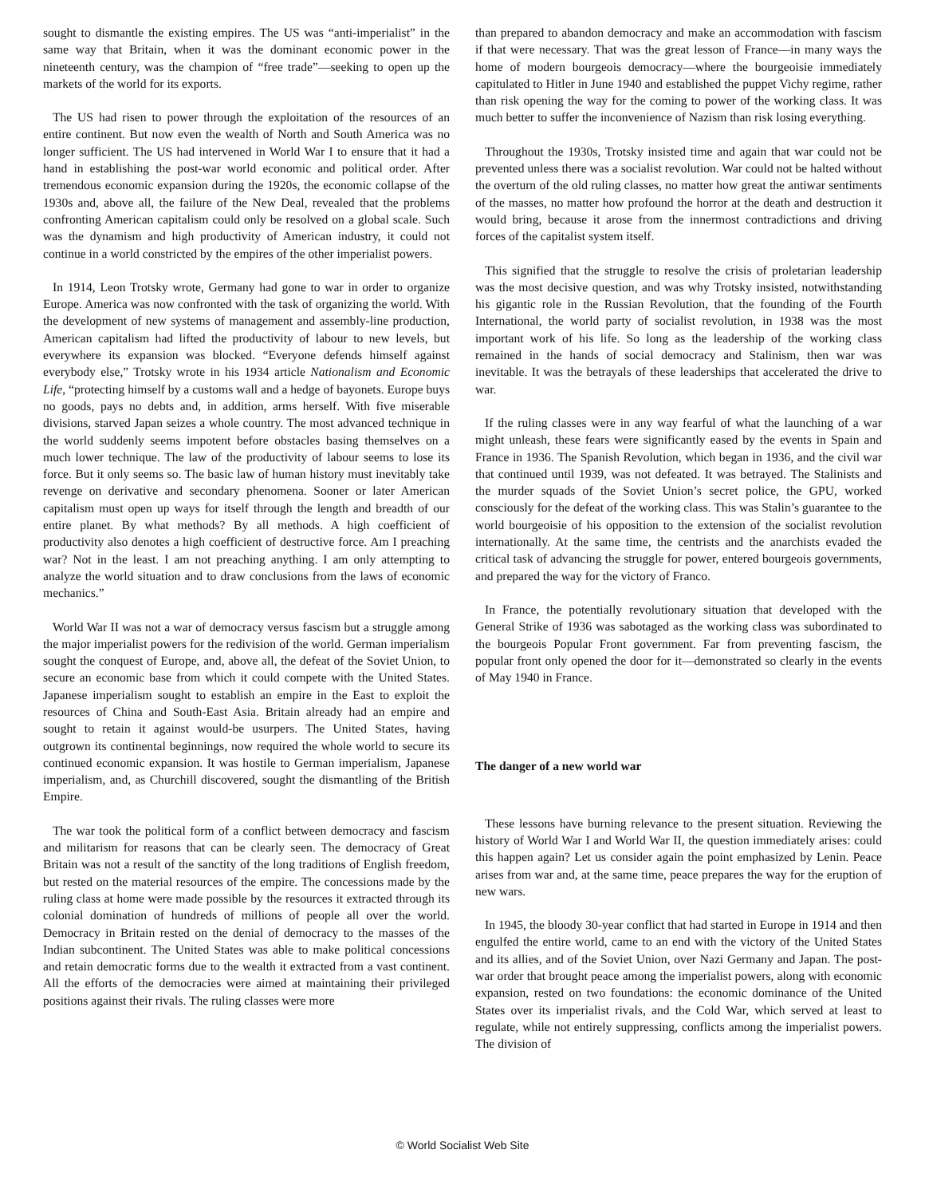sought to dismantle the existing empires. The US was “anti-imperialist” in the same way that Britain, when it was the dominant economic power in the nineteenth century, was the champion of “free trade”—seeking to open up the markets of the world for its exports.
The US had risen to power through the exploitation of the resources of an entire continent. But now even the wealth of North and South America was no longer sufficient. The US had intervened in World War I to ensure that it had a hand in establishing the post-war world economic and political order. After tremendous economic expansion during the 1920s, the economic collapse of the 1930s and, above all, the failure of the New Deal, revealed that the problems confronting American capitalism could only be resolved on a global scale. Such was the dynamism and high productivity of American industry, it could not continue in a world constricted by the empires of the other imperialist powers.
In 1914, Leon Trotsky wrote, Germany had gone to war in order to organize Europe. America was now confronted with the task of organizing the world. With the development of new systems of management and assembly-line production, American capitalism had lifted the productivity of labour to new levels, but everywhere its expansion was blocked. “Everyone defends himself against everybody else,” Trotsky wrote in his 1934 article Nationalism and Economic Life, “protecting himself by a customs wall and a hedge of bayonets. Europe buys no goods, pays no debts and, in addition, arms herself. With five miserable divisions, starved Japan seizes a whole country. The most advanced technique in the world suddenly seems impotent before obstacles basing themselves on a much lower technique. The law of the productivity of labour seems to lose its force. But it only seems so. The basic law of human history must inevitably take revenge on derivative and secondary phenomena. Sooner or later American capitalism must open up ways for itself through the length and breadth of our entire planet. By what methods? By all methods. A high coefficient of productivity also denotes a high coefficient of destructive force. Am I preaching war? Not in the least. I am not preaching anything. I am only attempting to analyze the world situation and to draw conclusions from the laws of economic mechanics.”
World War II was not a war of democracy versus fascism but a struggle among the major imperialist powers for the redivision of the world. German imperialism sought the conquest of Europe, and, above all, the defeat of the Soviet Union, to secure an economic base from which it could compete with the United States. Japanese imperialism sought to establish an empire in the East to exploit the resources of China and South-East Asia. Britain already had an empire and sought to retain it against would-be usurpers. The United States, having outgrown its continental beginnings, now required the whole world to secure its continued economic expansion. It was hostile to German imperialism, Japanese imperialism, and, as Churchill discovered, sought the dismantling of the British Empire.
The war took the political form of a conflict between democracy and fascism and militarism for reasons that can be clearly seen. The democracy of Great Britain was not a result of the sanctity of the long traditions of English freedom, but rested on the material resources of the empire. The concessions made by the ruling class at home were made possible by the resources it extracted through its colonial domination of hundreds of millions of people all over the world. Democracy in Britain rested on the denial of democracy to the masses of the Indian subcontinent. The United States was able to make political concessions and retain democratic forms due to the wealth it extracted from a vast continent. All the efforts of the democracies were aimed at maintaining their privileged positions against their rivals. The ruling classes were more
than prepared to abandon democracy and make an accommodation with fascism if that were necessary. That was the great lesson of France—in many ways the home of modern bourgeois democracy—where the bourgeoisie immediately capitulated to Hitler in June 1940 and established the puppet Vichy regime, rather than risk opening the way for the coming to power of the working class. It was much better to suffer the inconvenience of Nazism than risk losing everything.
Throughout the 1930s, Trotsky insisted time and again that war could not be prevented unless there was a socialist revolution. War could not be halted without the overturn of the old ruling classes, no matter how great the antiwar sentiments of the masses, no matter how profound the horror at the death and destruction it would bring, because it arose from the innermost contradictions and driving forces of the capitalist system itself.
This signified that the struggle to resolve the crisis of proletarian leadership was the most decisive question, and was why Trotsky insisted, notwithstanding his gigantic role in the Russian Revolution, that the founding of the Fourth International, the world party of socialist revolution, in 1938 was the most important work of his life. So long as the leadership of the working class remained in the hands of social democracy and Stalinism, then war was inevitable. It was the betrayals of these leaderships that accelerated the drive to war.
If the ruling classes were in any way fearful of what the launching of a war might unleash, these fears were significantly eased by the events in Spain and France in 1936. The Spanish Revolution, which began in 1936, and the civil war that continued until 1939, was not defeated. It was betrayed. The Stalinists and the murder squads of the Soviet Union’s secret police, the GPU, worked consciously for the defeat of the working class. This was Stalin’s guarantee to the world bourgeoisie of his opposition to the extension of the socialist revolution internationally. At the same time, the centrists and the anarchists evaded the critical task of advancing the struggle for power, entered bourgeois governments, and prepared the way for the victory of Franco.
In France, the potentially revolutionary situation that developed with the General Strike of 1936 was sabotaged as the working class was subordinated to the bourgeois Popular Front government. Far from preventing fascism, the popular front only opened the door for it—demonstrated so clearly in the events of May 1940 in France.
The danger of a new world war
These lessons have burning relevance to the present situation. Reviewing the history of World War I and World War II, the question immediately arises: could this happen again? Let us consider again the point emphasized by Lenin. Peace arises from war and, at the same time, peace prepares the way for the eruption of new wars.
In 1945, the bloody 30-year conflict that had started in Europe in 1914 and then engulfed the entire world, came to an end with the victory of the United States and its allies, and of the Soviet Union, over Nazi Germany and Japan. The post-war order that brought peace among the imperialist powers, along with economic expansion, rested on two foundations: the economic dominance of the United States over its imperialist rivals, and the Cold War, which served at least to regulate, while not entirely suppressing, conflicts among the imperialist powers. The division of
© World Socialist Web Site